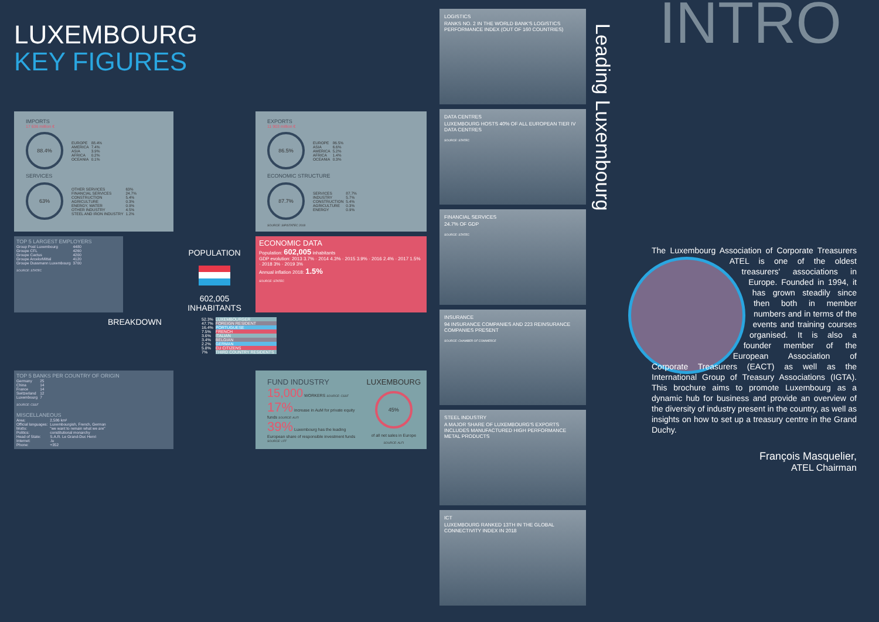LUXEMBOURG
KEY FIGURES
IMPORTS
17 636 million €
88.4%
| EUROPE | 88.4% |
| AMERICA | 7.4% |
| ASIA | 3.9% |
| AFRICA | 0.2% |
| OCEANIA | 0.1% |
SERVICES
63%
| OTHER SERVICES | 63% |
| FINANCIAL SERVICES | 24.7% |
| CONSTRUCTION | 5.4% |
| AGRICULTURE | 0.3% |
| ENERGY, WATER | 0.9% |
| OTHER INDUSTRY | 4.5% |
| STEEL AND IRON INDUSTRY | 1.2% |
EXPORTS
11 903 million €
86.5%
| EUROPE | 86.5% |
| ASIA | 6.6% |
| AMERICA | 5.2% |
| AFRICA | 1.4% |
| OCEANIA | 0.3% |
ECONOMIC STRUCTURE
87.7%
| SERVICES | 87.7% |
| INDUSTRY | 5.7% |
| CONSTRUCTION | 5.4% |
| AGRICULTURE | 0.3% |
| ENERGY | 0.9% |
SOURCE: SIP/STATEC 2018
TOP 5 LARGEST EMPLOYERS
| Group Post Luxembourg | 4480 |
| Groupe CFL | 4260 |
| Groupe Cactus | 4200 |
| Groupe ArcelorMittal | 4120 |
| Groupe Dussmann Luxembourg | 3700 |
SOURCE: STATEC
POPULATION
602,005 INHABITANTS
ECONOMIC DATA
Population: 602,005 inhabitants
GDP evolution: 2013 3.7% · 2014 4.3% · 2015 3.9% · 2016 2.4% · 2017 1.5% · 2018 3% · 2019 3%
Annual inflation 2018: 1.5%
SOURCE: STATEC
BREAKDOWN
| 52.3% | LUXEMBOURGER |
| 47.7% | FOREIGN RESIDENT |
| 16.4% | PORTUGUESE |
| 7.5% | FRENCH |
| 3.6% | ITALIAN |
| 3.4% | BELGIAN |
| 2.2% | GERMAN |
| 5.8% | EU CITIZENS |
| 7% | THIRD COUNTRY RESIDENTS |
TOP 5 BANKS PER COUNTRY OF ORIGIN
| Germany | 25 |
| China | 14 |
| France | 14 |
| Switzerland | 12 |
| Luxembourg | 7 |
SOURCE: CSSF
MISCELLANEOUS
| Area: | 2,586 km² |
| Official languages: | Luxembourgish, French, German |
| Motto: | "we want to remain what we are" |
| Politics: | constitutional monarchy |
| Head of State: | S.A.R. Le Grand-Duc Henri |
| Internet: | .lu |
| Phone: | +352 |
FUND INDUSTRY
15,000 WORKERS SOURCE: CSSF
17% increase in AuM for private equity funds SOURCE: ALFI
39% Luxembourg has the leading European share of responsible investment funds SOURCE: LFF
LUXEMBOURG
45%
of all net sales in Europe
SOURCE: ALFI
LOGISTICS
RANKS NO. 2 IN THE WORLD BANK'S LOGISTICS PERFORMANCE INDEX (OUT OF 160 COUNTRIES)
DATA CENTRES
LUXEMBOURG HOSTS 40% OF ALL EUROPEAN TIER IV DATA CENTRES
SOURCE: STATEC
FINANCIAL SERVICES
24.7% OF GDP
SOURCE: STATEC
INSURANCE
94 INSURANCE COMPANIES AND 223 REINSURANCE COMPANIES PRESENT
SOURCE: CHAMBER OF COMMERCE
STEEL INDUSTRY
A MAJOR SHARE OF LUXEMBOURG'S EXPORTS INCLUDES MANUFACTURED HIGH PERFORMANCE METAL PRODUCTS
ICT
LUXEMBOURG RANKED 13TH IN THE GLOBAL CONNECTIVITY INDEX IN 2018
Leading Luxembourg
INTRO
The Luxembourg Association of Corporate Treasurers ATEL is one of the oldest treasurers' associations in Europe. Founded in 1994, it has grown steadily since then both in member numbers and in terms of the events and training courses organised. It is also a founder member of the European Association of Corporate Treasurers (EACT) as well as the International Group of Treasury Associations (IGTA). This brochure aims to promote Luxembourg as a dynamic hub for business and provide an overview of the diversity of industry present in the country, as well as insights on how to set up a treasury centre in the Grand Duchy.
François Masquelier,
ATEL Chairman